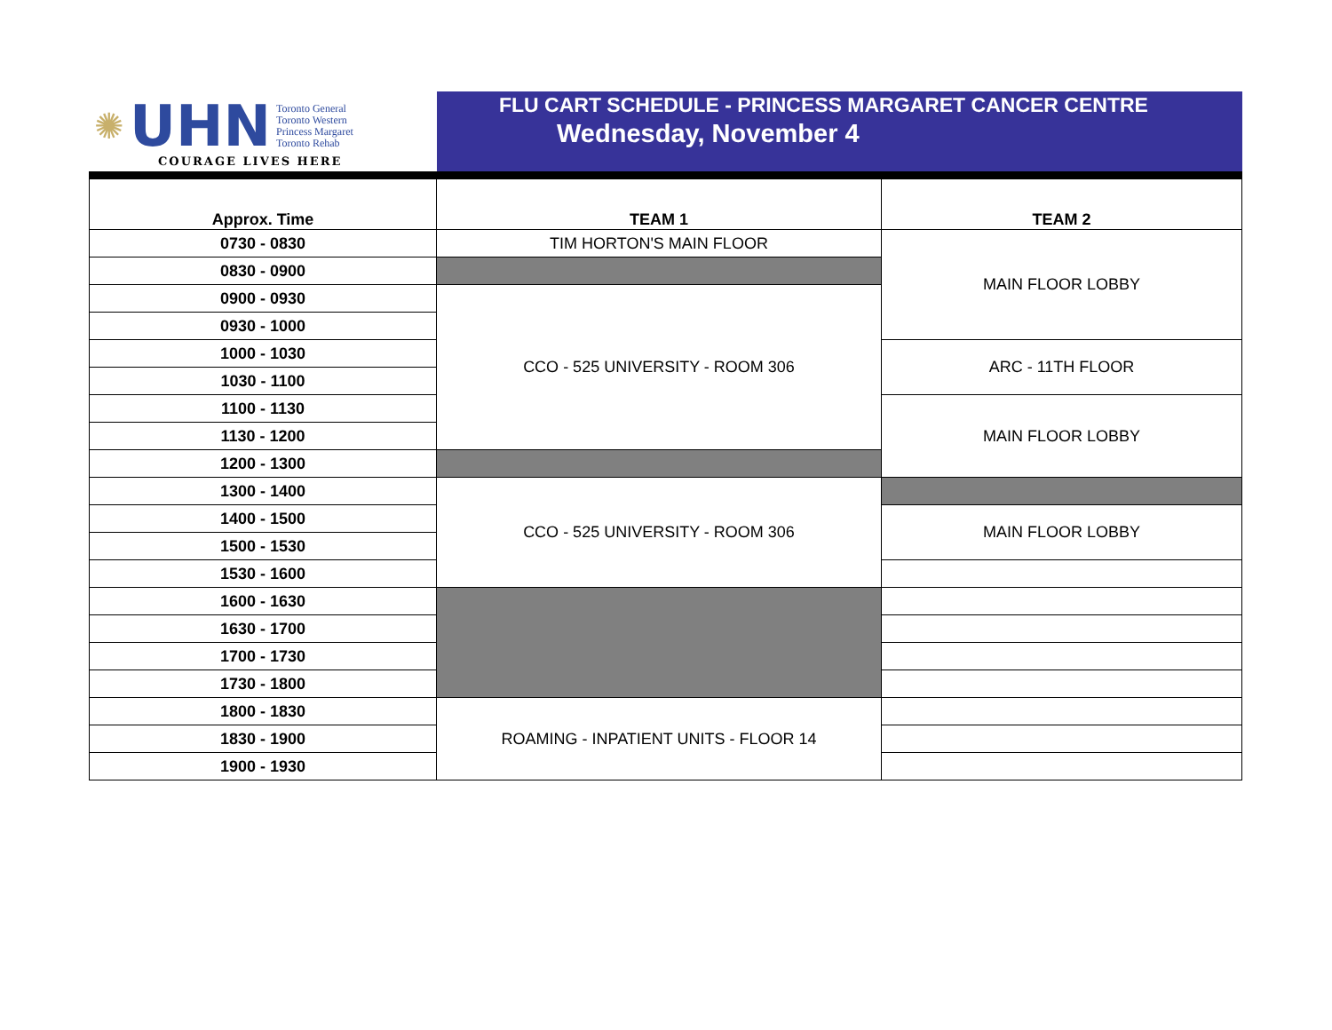✺ UHN
Toronto General
Toronto Western
Princess Margaret
Toronto Rehab
COURAGE LIVES HERE
FLU CART SCHEDULE - PRINCESS MARGARET CANCER CENTRE
Wednesday, November 4
| Approx. Time | TEAM 1 | TEAM 2 |
| --- | --- | --- |
| 0730 - 0830 | TIM HORTON'S MAIN FLOOR | MAIN FLOOR LOBBY |
| 0830 - 0900 | | |
| 0900 - 0930 | CCO - 525 UNIVERSITY - ROOM 306 | |
| 0930 - 1000 | | |
| 1000 - 1030 | | ARC - 11TH FLOOR |
| 1030 - 1100 | | |
| 1100 - 1130 | | MAIN FLOOR LOBBY |
| 1130 - 1200 | | |
| 1200 - 1300 | | |
| 1300 - 1400 | CCO - 525 UNIVERSITY - ROOM 306 | |
| 1400 - 1500 | | MAIN FLOOR LOBBY |
| 1500 - 1530 | | |
| 1530 - 1600 | | |
| 1600 - 1630 | | |
| 1630 - 1700 | | |
| 1700 - 1730 | | |
| 1730 - 1800 | | |
| 1800 - 1830 | ROAMING - INPATIENT UNITS - FLOOR 14 | |
| 1830 - 1900 | | |
| 1900 - 1930 | | |